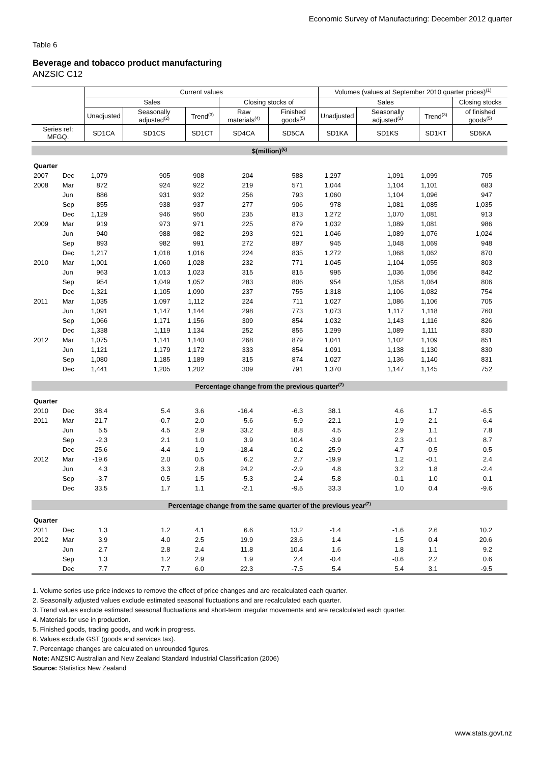Economic Survey of Manufacturing: December 2012 quarter
Table 6
Beverage and tobacco product manufacturing
ANZSIC C12
| | | Current values | | | | | Volumes (values at September 2010 quarter prices)<sup>(1)</sup> | | | |
| --- | --- | --- | --- | --- | --- | --- | --- | --- | --- | --- |
| | | Sales | | | Closing stocks of | | Sales | | | Closing stocks |
| | | Unadjusted | Seasonally adjusted<sup>(2)</sup> | Trend<sup>(3)</sup> | Raw materials<sup>(4)</sup> | Finished goods<sup>(5)</sup> | Unadjusted | Seasonally adjusted<sup>(2)</sup> | Trend<sup>(3)</sup> | of finished goods<sup>(5)</sup> |
| Series ref: MFGQ. | | SD1CA | SD1CS | SD1CT | SD4CA | SD5CA | SD1KA | SD1KS | SD1KT | SD5KA |
| $(million)<sup>(6)</sup> | | | | | | | | | | |
| Quarter | | | | | | | | | | |
| 2007 | Dec | 1,079 | 905 | 908 | 204 | 588 | 1,297 | 1,091 | 1,099 | 705 |
| 2008 | Mar | 872 | 924 | 922 | 219 | 571 | 1,044 | 1,104 | 1,101 | 683 |
| | Jun | 886 | 931 | 932 | 256 | 793 | 1,060 | 1,104 | 1,096 | 947 |
| | Sep | 855 | 938 | 937 | 277 | 906 | 978 | 1,081 | 1,085 | 1,035 |
| | Dec | 1,129 | 946 | 950 | 235 | 813 | 1,272 | 1,070 | 1,081 | 913 |
| 2009 | Mar | 919 | 973 | 971 | 225 | 879 | 1,032 | 1,089 | 1,081 | 986 |
| | Jun | 940 | 988 | 982 | 293 | 921 | 1,046 | 1,089 | 1,076 | 1,024 |
| | Sep | 893 | 982 | 991 | 272 | 897 | 945 | 1,048 | 1,069 | 948 |
| | Dec | 1,217 | 1,018 | 1,016 | 224 | 835 | 1,272 | 1,068 | 1,062 | 870 |
| 2010 | Mar | 1,001 | 1,060 | 1,028 | 232 | 771 | 1,045 | 1,104 | 1,055 | 803 |
| | Jun | 963 | 1,013 | 1,023 | 315 | 815 | 995 | 1,036 | 1,056 | 842 |
| | Sep | 954 | 1,049 | 1,052 | 283 | 806 | 954 | 1,058 | 1,064 | 806 |
| | Dec | 1,321 | 1,105 | 1,090 | 237 | 755 | 1,318 | 1,106 | 1,082 | 754 |
| 2011 | Mar | 1,035 | 1,097 | 1,112 | 224 | 711 | 1,027 | 1,086 | 1,106 | 705 |
| | Jun | 1,091 | 1,147 | 1,144 | 298 | 773 | 1,073 | 1,117 | 1,118 | 760 |
| | Sep | 1,066 | 1,171 | 1,156 | 309 | 854 | 1,032 | 1,143 | 1,116 | 826 |
| | Dec | 1,338 | 1,119 | 1,134 | 252 | 855 | 1,299 | 1,089 | 1,111 | 830 |
| 2012 | Mar | 1,075 | 1,141 | 1,140 | 268 | 879 | 1,041 | 1,102 | 1,109 | 851 |
| | Jun | 1,121 | 1,179 | 1,172 | 333 | 854 | 1,091 | 1,138 | 1,130 | 830 |
| | Sep | 1,080 | 1,185 | 1,189 | 315 | 874 | 1,027 | 1,136 | 1,140 | 831 |
| | Dec | 1,441 | 1,205 | 1,202 | 309 | 791 | 1,370 | 1,147 | 1,145 | 752 |
| Percentage change from the previous quarter<sup>(7)</sup> | | | | | | | | | | |
| Quarter | | | | | | | | | | |
| 2010 | Dec | 38.4 | 5.4 | 3.6 | -16.4 | -6.3 | 38.1 | 4.6 | 1.7 | -6.5 |
| 2011 | Mar | -21.7 | -0.7 | 2.0 | -5.6 | -5.9 | -22.1 | -1.9 | 2.1 | -6.4 |
| | Jun | 5.5 | 4.5 | 2.9 | 33.2 | 8.8 | 4.5 | 2.9 | 1.1 | 7.8 |
| | Sep | -2.3 | 2.1 | 1.0 | 3.9 | 10.4 | -3.9 | 2.3 | -0.1 | 8.7 |
| | Dec | 25.6 | -4.4 | -1.9 | -18.4 | 0.2 | 25.9 | -4.7 | -0.5 | 0.5 |
| 2012 | Mar | -19.6 | 2.0 | 0.5 | 6.2 | 2.7 | -19.9 | 1.2 | -0.1 | 2.4 |
| | Jun | 4.3 | 3.3 | 2.8 | 24.2 | -2.9 | 4.8 | 3.2 | 1.8 | -2.4 |
| | Sep | -3.7 | 0.5 | 1.5 | -5.3 | 2.4 | -5.8 | -0.1 | 1.0 | 0.1 |
| | Dec | 33.5 | 1.7 | 1.1 | -2.1 | -9.5 | 33.3 | 1.0 | 0.4 | -9.6 |
| Percentage change from the same quarter of the previous year<sup>(7)</sup> | | | | | | | | | | |
| Quarter | | | | | | | | | | |
| 2011 | Dec | 1.3 | 1.2 | 4.1 | 6.6 | 13.2 | -1.4 | -1.6 | 2.6 | 10.2 |
| 2012 | Mar | 3.9 | 4.0 | 2.5 | 19.9 | 23.6 | 1.4 | 1.5 | 0.4 | 20.6 |
| | Jun | 2.7 | 2.8 | 2.4 | 11.8 | 10.4 | 1.6 | 1.8 | 1.1 | 9.2 |
| | Sep | 1.3 | 1.2 | 2.9 | 1.9 | 2.4 | -0.4 | -0.6 | 2.2 | 0.6 |
| | Dec | 7.7 | 7.7 | 6.0 | 22.3 | -7.5 | 5.4 | 5.4 | 3.1 | -9.5 |
1. Volume series use price indexes to remove the effect of price changes and are recalculated each quarter.
2. Seasonally adjusted values exclude estimated seasonal fluctuations and are recalculated each quarter.
3. Trend values exclude estimated seasonal fluctuations and short-term irregular movements and are recalculated each quarter.
4. Materials for use in production.
5. Finished goods, trading goods, and work in progress.
6. Values exclude GST (goods and services tax).
7. Percentage changes are calculated on unrounded figures.
Note: ANZSIC Australian and New Zealand Standard Industrial Classification (2006)
Source: Statistics New Zealand
www.stats.govt.nz